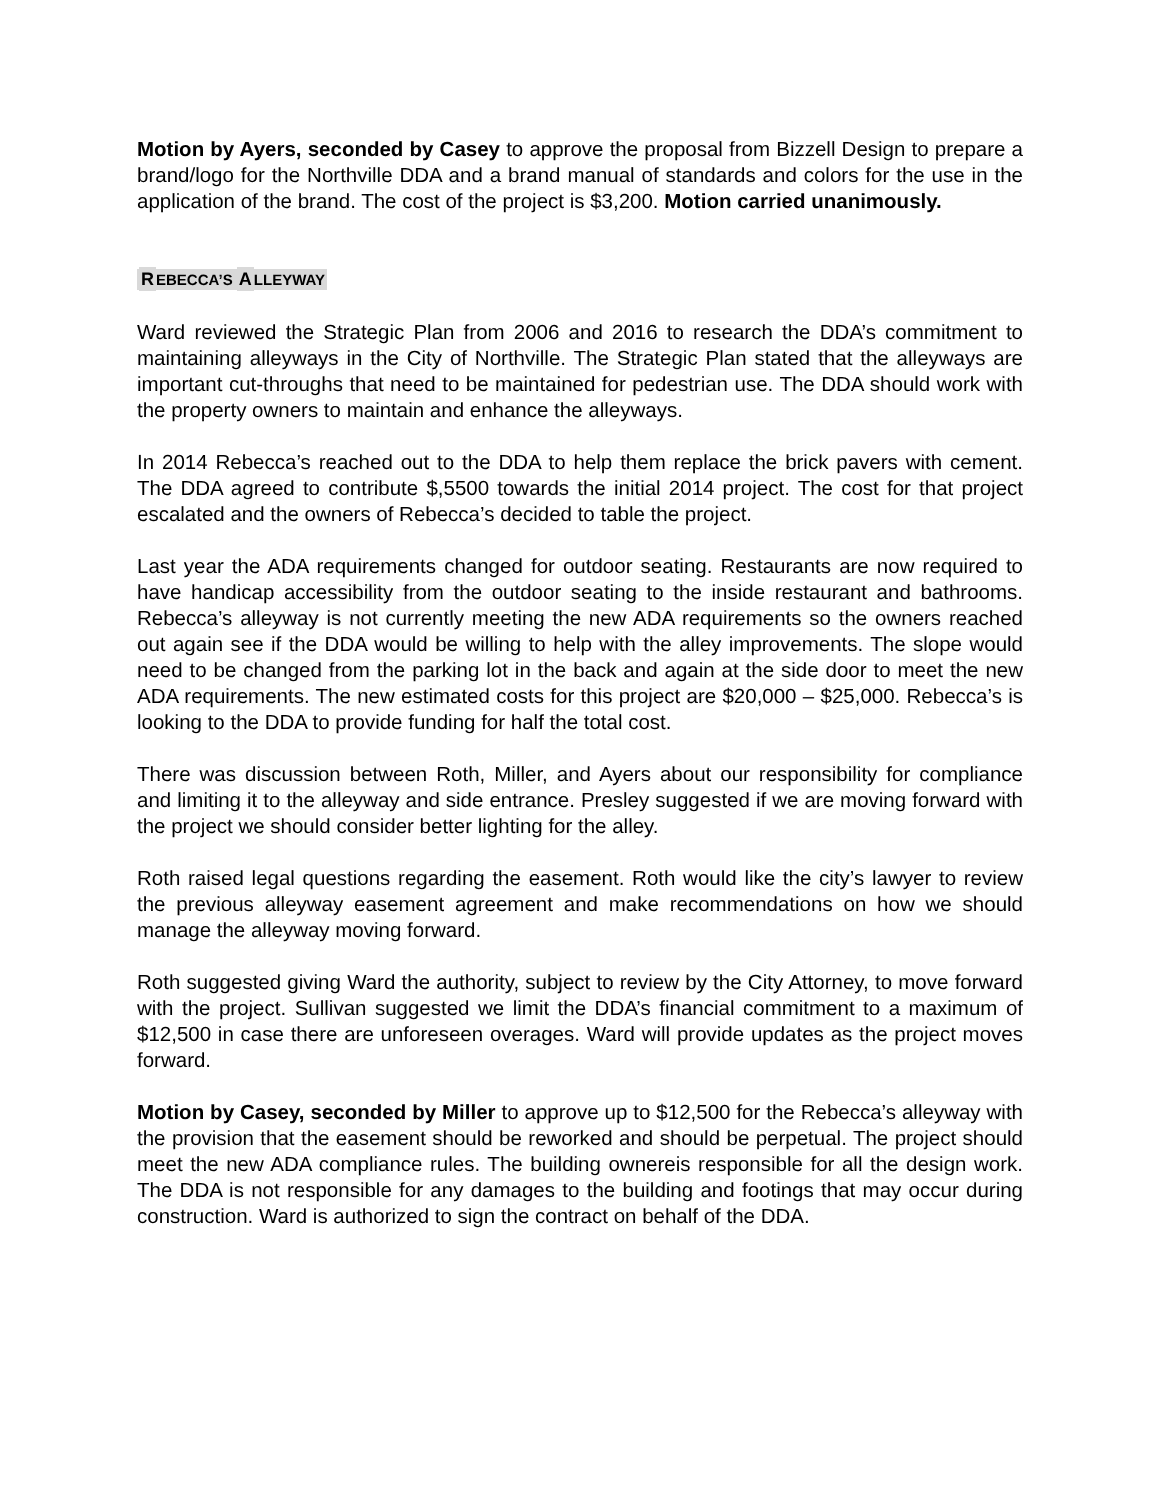Motion by Ayers, seconded by Casey to approve the proposal from Bizzell Design to prepare a brand/logo for the Northville DDA and a brand manual of standards and colors for the use in the application of the brand. The cost of the project is $3,200. Motion carried unanimously.
REBECCA’S ALLEYWAY
Ward reviewed the Strategic Plan from 2006 and 2016 to research the DDA’s commitment to maintaining alleyways in the City of Northville. The Strategic Plan stated that the alleyways are important cut-throughs that need to be maintained for pedestrian use. The DDA should work with the property owners to maintain and enhance the alleyways.
In 2014 Rebecca’s reached out to the DDA to help them replace the brick pavers with cement. The DDA agreed to contribute $,5500 towards the initial 2014 project. The cost for that project escalated and the owners of Rebecca’s decided to table the project.
Last year the ADA requirements changed for outdoor seating. Restaurants are now required to have handicap accessibility from the outdoor seating to the inside restaurant and bathrooms. Rebecca’s alleyway is not currently meeting the new ADA requirements so the owners reached out again see if the DDA would be willing to help with the alley improvements. The slope would need to be changed from the parking lot in the back and again at the side door to meet the new ADA requirements. The new estimated costs for this project are $20,000 – $25,000. Rebecca’s is looking to the DDA to provide funding for half the total cost.
There was discussion between Roth, Miller, and Ayers about our responsibility for compliance and limiting it to the alleyway and side entrance. Presley suggested if we are moving forward with the project we should consider better lighting for the alley.
Roth raised legal questions regarding the easement. Roth would like the city’s lawyer to review the previous alleyway easement agreement and make recommendations on how we should manage the alleyway moving forward.
Roth suggested giving Ward the authority, subject to review by the City Attorney, to move forward with the project. Sullivan suggested we limit the DDA’s financial commitment to a maximum of $12,500 in case there are unforeseen overages. Ward will provide updates as the project moves forward.
Motion by Casey, seconded by Miller to approve up to $12,500 for the Rebecca’s alleyway with the provision that the easement should be reworked and should be perpetual. The project should meet the new ADA compliance rules. The building ownereis responsible for all the design work. The DDA is not responsible for any damages to the building and footings that may occur during construction. Ward is authorized to sign the contract on behalf of the DDA.